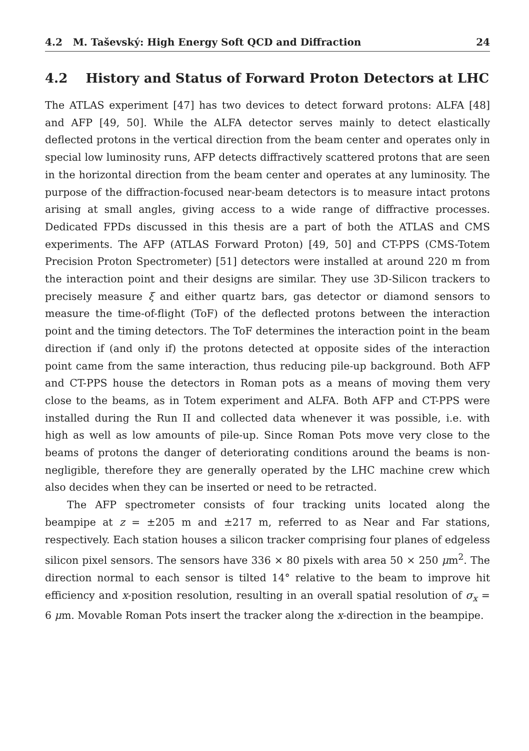4.2 M. Taševský: High Energy Soft QCD and Diffraction 24
4.2 History and Status of Forward Proton Detectors at LHC
The ATLAS experiment [47] has two devices to detect forward protons: ALFA [48] and AFP [49, 50]. While the ALFA detector serves mainly to detect elastically deflected protons in the vertical direction from the beam center and operates only in special low luminosity runs, AFP detects diffractively scattered protons that are seen in the horizontal direction from the beam center and operates at any luminosity. The purpose of the diffraction-focused near-beam detectors is to measure intact protons arising at small angles, giving access to a wide range of diffractive processes. Dedicated FPDs discussed in this thesis are a part of both the ATLAS and CMS experiments. The AFP (ATLAS Forward Proton) [49, 50] and CT-PPS (CMS-Totem Precision Proton Spectrometer) [51] detectors were installed at around 220 m from the interaction point and their designs are similar. They use 3D-Silicon trackers to precisely measure ξ and either quartz bars, gas detector or diamond sensors to measure the time-of-flight (ToF) of the deflected protons between the interaction point and the timing detectors. The ToF determines the interaction point in the beam direction if (and only if) the protons detected at opposite sides of the interaction point came from the same interaction, thus reducing pile-up background. Both AFP and CT-PPS house the detectors in Roman pots as a means of moving them very close to the beams, as in Totem experiment and ALFA. Both AFP and CT-PPS were installed during the Run II and collected data whenever it was possible, i.e. with high as well as low amounts of pile-up. Since Roman Pots move very close to the beams of protons the danger of deteriorating conditions around the beams is non-negligible, therefore they are generally operated by the LHC machine crew which also decides when they can be inserted or need to be retracted.
The AFP spectrometer consists of four tracking units located along the beampipe at z = ±205 m and ±217 m, referred to as Near and Far stations, respectively. Each station houses a silicon tracker comprising four planes of edgeless silicon pixel sensors. The sensors have 336 × 80 pixels with area 50 × 250 μm<sup>2</sup>. The direction normal to each sensor is tilted 14° relative to the beam to improve hit efficiency and x-position resolution, resulting in an overall spatial resolution of σ<sub>x</sub> = 6 μm. Movable Roman Pots insert the tracker along the x-direction in the beampipe.